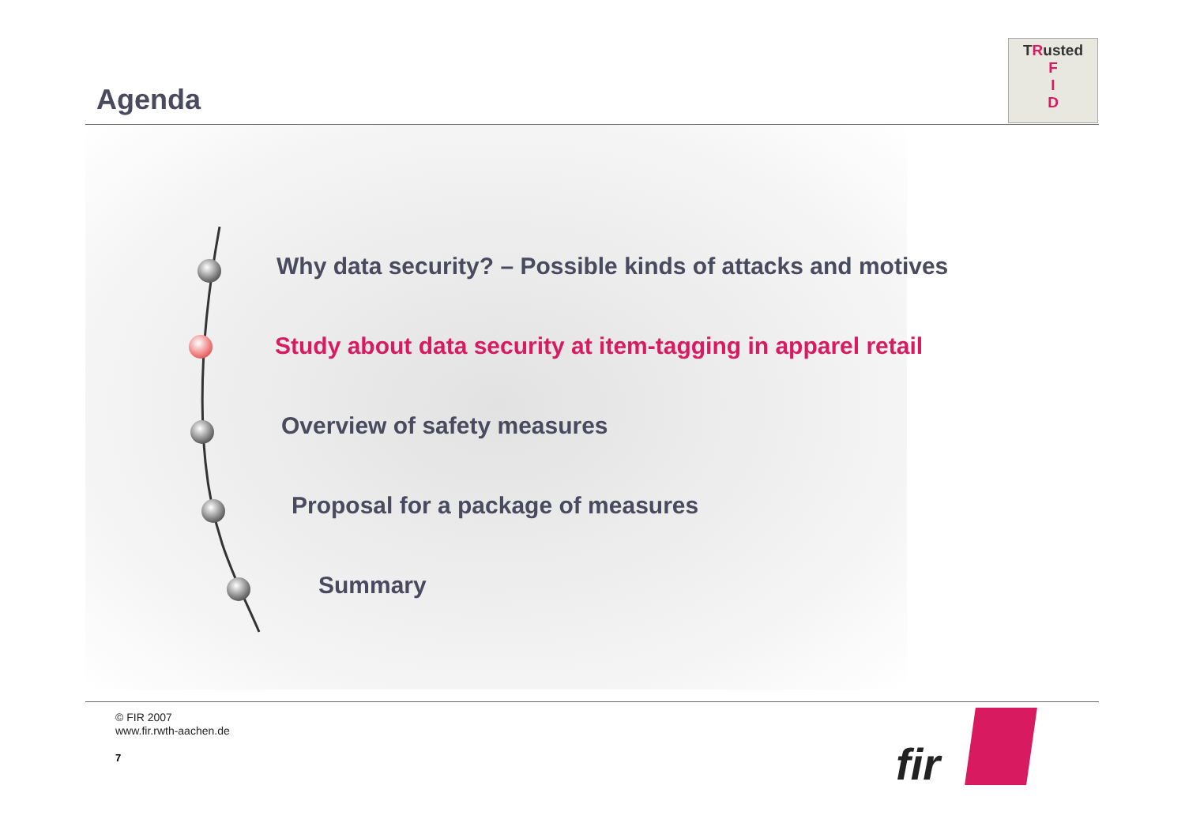Agenda
TRusted
F
I
D
Why data security? – Possible kinds of attacks and motives
Study about data security at item-tagging in apparel retail
Overview of safety measures
Proposal for a package of measures
Summary
© FIR 2007
www.fir.rwth-aachen.de
7 fir